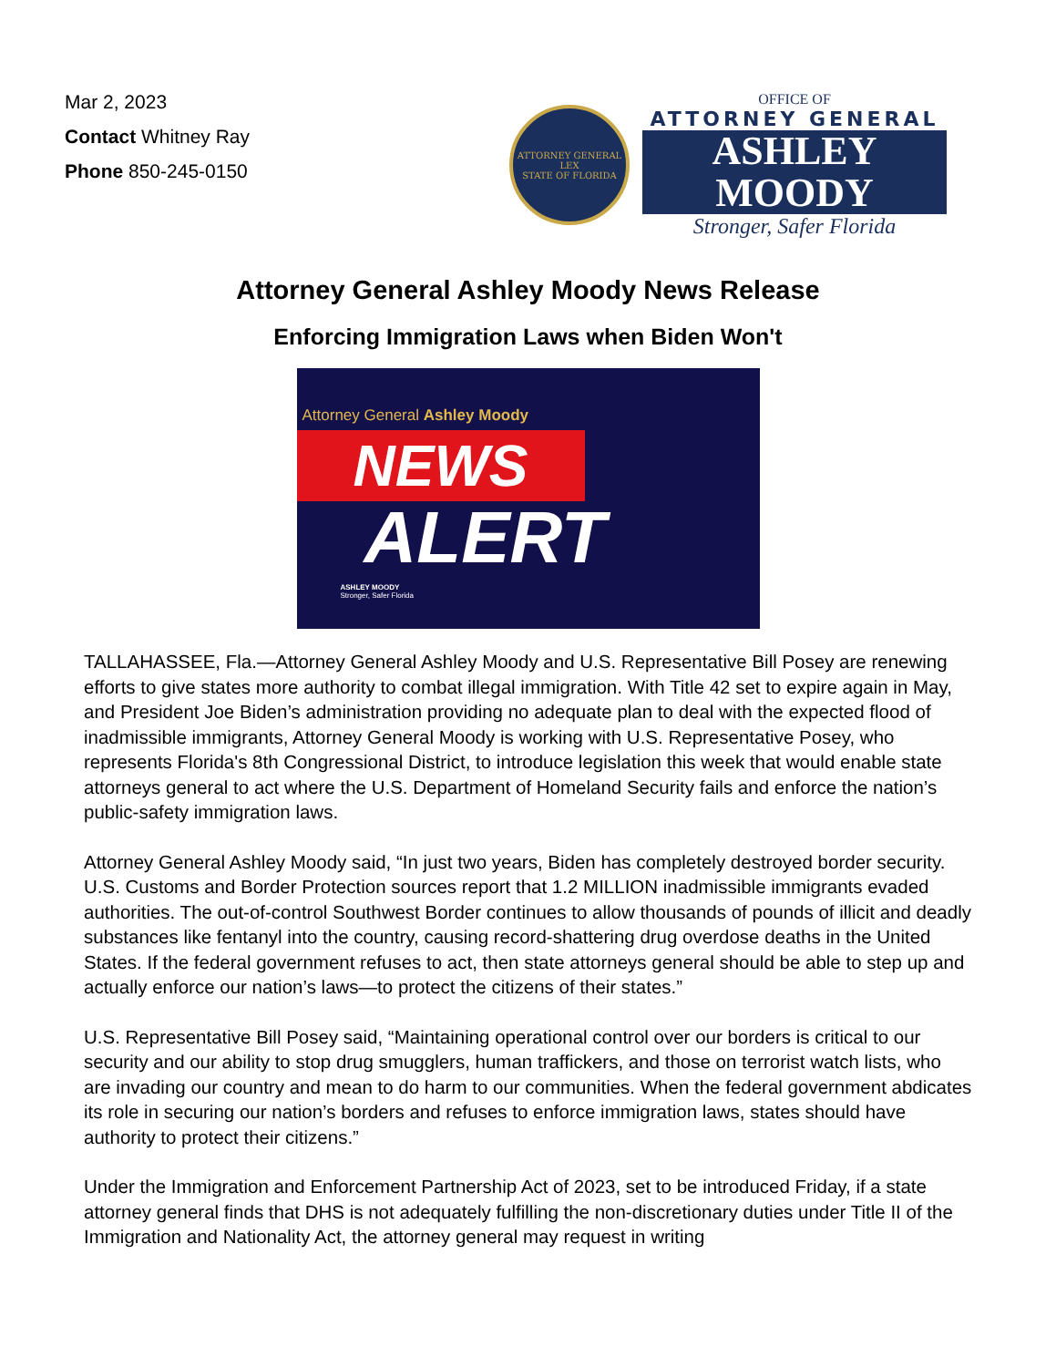Mar 2, 2023
Contact Whitney Ray
Phone 850-245-0150
ATTORNEY GENERAL
LEX
STATE OF FLORIDA
OFFICE OF
ATTORNEY GENERAL
ASHLEY MOODY
Stronger, Safer Florida
Attorney General Ashley Moody News Release
Enforcing Immigration Laws when Biden Won't
Attorney General Ashley Moody
NEWS
ALERT
ASHLEY MOODY
Stronger, Safer Florida
TALLAHASSEE, Fla.—Attorney General Ashley Moody and U.S. Representative Bill Posey are renewing efforts to give states more authority to combat illegal immigration. With Title 42 set to expire again in May, and President Joe Biden’s administration providing no adequate plan to deal with the expected flood of inadmissible immigrants, Attorney General Moody is working with U.S. Representative Posey, who represents Florida's 8th Congressional District, to introduce legislation this week that would enable state attorneys general to act where the U.S. Department of Homeland Security fails and enforce the nation’s public-safety immigration laws.
Attorney General Ashley Moody said, “In just two years, Biden has completely destroyed border security. U.S. Customs and Border Protection sources report that 1.2 MILLION inadmissible immigrants evaded authorities. The out-of-control Southwest Border continues to allow thousands of pounds of illicit and deadly substances like fentanyl into the country, causing record-shattering drug overdose deaths in the United States. If the federal government refuses to act, then state attorneys general should be able to step up and actually enforce our nation’s laws—to protect the citizens of their states.”
U.S. Representative Bill Posey said, “Maintaining operational control over our borders is critical to our security and our ability to stop drug smugglers, human traffickers, and those on terrorist watch lists, who are invading our country and mean to do harm to our communities. When the federal government abdicates its role in securing our nation’s borders and refuses to enforce immigration laws, states should have authority to protect their citizens.”
Under the Immigration and Enforcement Partnership Act of 2023, set to be introduced Friday, if a state attorney general finds that DHS is not adequately fulfilling the non-discretionary duties under Title II of the Immigration and Nationality Act, the attorney general may request in writing